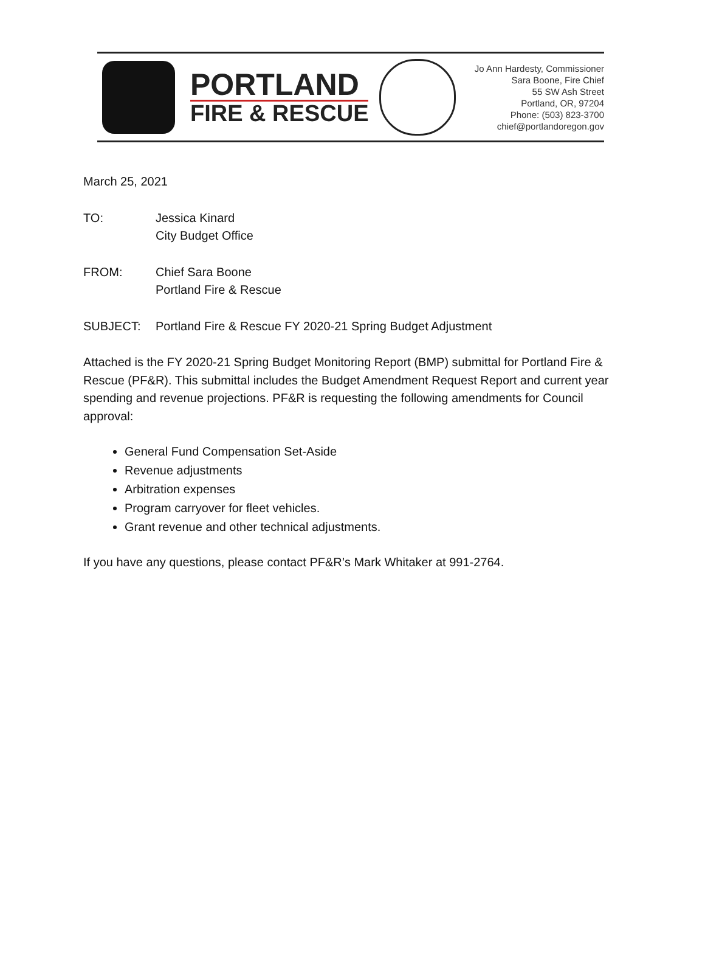PORTLAND
FIRE & RESCUE
Jo Ann Hardesty, Commissioner
Sara Boone, Fire Chief
55 SW Ash Street
Portland, OR, 97204
Phone: (503) 823-3700
chief@portlandoregon.gov
March 25, 2021
TO: Jessica Kinard
City Budget Office
FROM: Chief Sara Boone
Portland Fire & Rescue
SUBJECT: Portland Fire & Rescue FY 2020-21 Spring Budget Adjustment
Attached is the FY 2020-21 Spring Budget Monitoring Report (BMP) submittal for Portland Fire & Rescue (PF&R). This submittal includes the Budget Amendment Request Report and current year spending and revenue projections. PF&R is requesting the following amendments for Council approval:
General Fund Compensation Set-Aside
Revenue adjustments
Arbitration expenses
Program carryover for fleet vehicles.
Grant revenue and other technical adjustments.
If you have any questions, please contact PF&R’s Mark Whitaker at 991-2764.